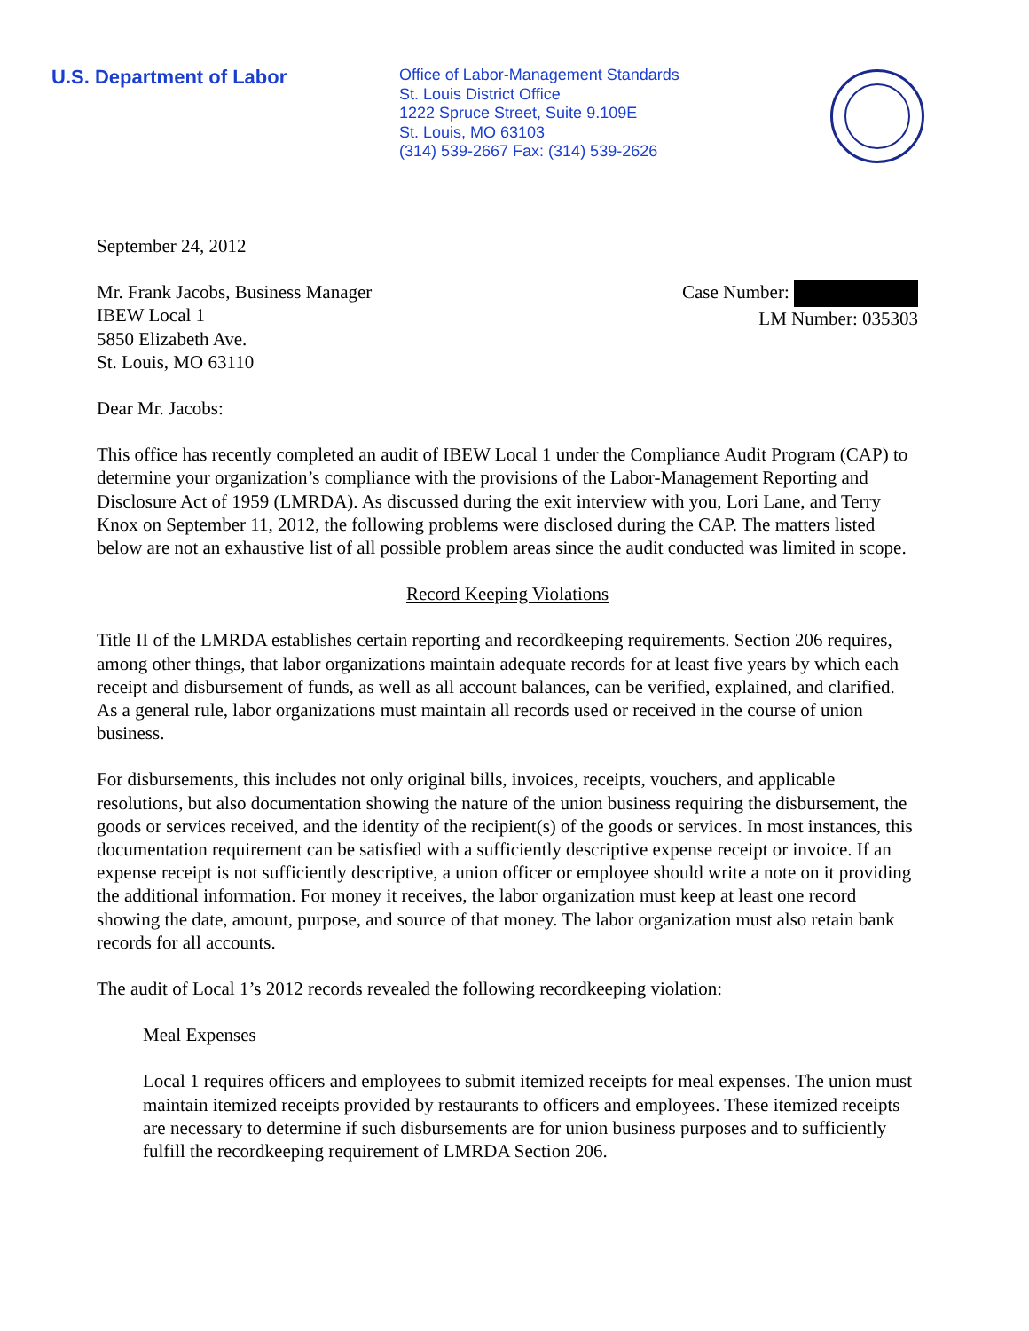U.S. Department of Labor
Office of Labor-Management Standards
St. Louis District Office
1222 Spruce Street, Suite 9.109E
St. Louis, MO 63103
(314) 539-2667 Fax: (314) 539-2626
September 24, 2012
Mr. Frank Jacobs, Business Manager
IBEW Local 1
5850 Elizabeth Ave.
St. Louis, MO 63110
Case Number:
LM Number: 035303
Dear Mr. Jacobs:
This office has recently completed an audit of IBEW Local 1 under the Compliance Audit Program (CAP) to determine your organization’s compliance with the provisions of the Labor-Management Reporting and Disclosure Act of 1959 (LMRDA). As discussed during the exit interview with you, Lori Lane, and Terry Knox on September 11, 2012, the following problems were disclosed during the CAP. The matters listed below are not an exhaustive list of all possible problem areas since the audit conducted was limited in scope.
Record Keeping Violations
Title II of the LMRDA establishes certain reporting and recordkeeping requirements. Section 206 requires, among other things, that labor organizations maintain adequate records for at least five years by which each receipt and disbursement of funds, as well as all account balances, can be verified, explained, and clarified. As a general rule, labor organizations must maintain all records used or received in the course of union business.
For disbursements, this includes not only original bills, invoices, receipts, vouchers, and applicable resolutions, but also documentation showing the nature of the union business requiring the disbursement, the goods or services received, and the identity of the recipient(s) of the goods or services. In most instances, this documentation requirement can be satisfied with a sufficiently descriptive expense receipt or invoice. If an expense receipt is not sufficiently descriptive, a union officer or employee should write a note on it providing the additional information. For money it receives, the labor organization must keep at least one record showing the date, amount, purpose, and source of that money. The labor organization must also retain bank records for all accounts.
The audit of Local 1’s 2012 records revealed the following recordkeeping violation:
Meal Expenses
Local 1 requires officers and employees to submit itemized receipts for meal expenses. The union must maintain itemized receipts provided by restaurants to officers and employees. These itemized receipts are necessary to determine if such disbursements are for union business purposes and to sufficiently fulfill the recordkeeping requirement of LMRDA Section 206.